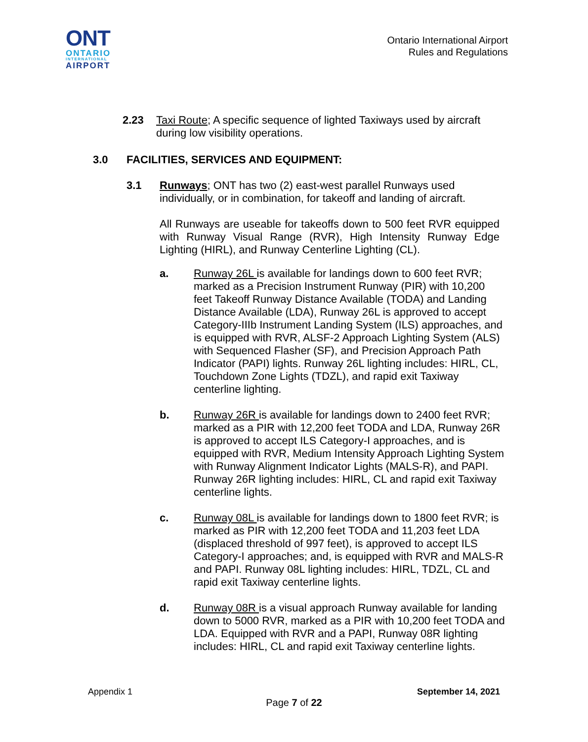ONT
ONTARIO
INTERNATIONAL
AIRPORT
Ontario International Airport
Rules and Regulations
2.23 Taxi Route; A specific sequence of lighted Taxiways used by aircraft during low visibility operations.
3.0 FACILITIES, SERVICES AND EQUIPMENT:
3.1 Runways; ONT has two (2) east-west parallel Runways used individually, or in combination, for takeoff and landing of aircraft.
All Runways are useable for takeoffs down to 500 feet RVR equipped with Runway Visual Range (RVR), High Intensity Runway Edge Lighting (HIRL), and Runway Centerline Lighting (CL).
a. Runway 26L is available for landings down to 600 feet RVR; marked as a Precision Instrument Runway (PIR) with 10,200 feet Takeoff Runway Distance Available (TODA) and Landing Distance Available (LDA), Runway 26L is approved to accept Category-IIIb Instrument Landing System (ILS) approaches, and is equipped with RVR, ALSF-2 Approach Lighting System (ALS) with Sequenced Flasher (SF), and Precision Approach Path Indicator (PAPI) lights. Runway 26L lighting includes: HIRL, CL, Touchdown Zone Lights (TDZL), and rapid exit Taxiway centerline lighting.
b. Runway 26R is available for landings down to 2400 feet RVR; marked as a PIR with 12,200 feet TODA and LDA, Runway 26R is approved to accept ILS Category-I approaches, and is equipped with RVR, Medium Intensity Approach Lighting System with Runway Alignment Indicator Lights (MALS-R), and PAPI. Runway 26R lighting includes: HIRL, CL and rapid exit Taxiway centerline lights.
c. Runway 08L is available for landings down to 1800 feet RVR; is marked as PIR with 12,200 feet TODA and 11,203 feet LDA (displaced threshold of 997 feet), is approved to accept ILS Category-I approaches; and, is equipped with RVR and MALS-R and PAPI. Runway 08L lighting includes: HIRL, TDZL, CL and rapid exit Taxiway centerline lights.
d. Runway 08R is a visual approach Runway available for landing down to 5000 RVR, marked as a PIR with 10,200 feet TODA and LDA. Equipped with RVR and a PAPI, Runway 08R lighting includes: HIRL, CL and rapid exit Taxiway centerline lights.
Appendix 1 September 14, 2021
Page 7 of 22